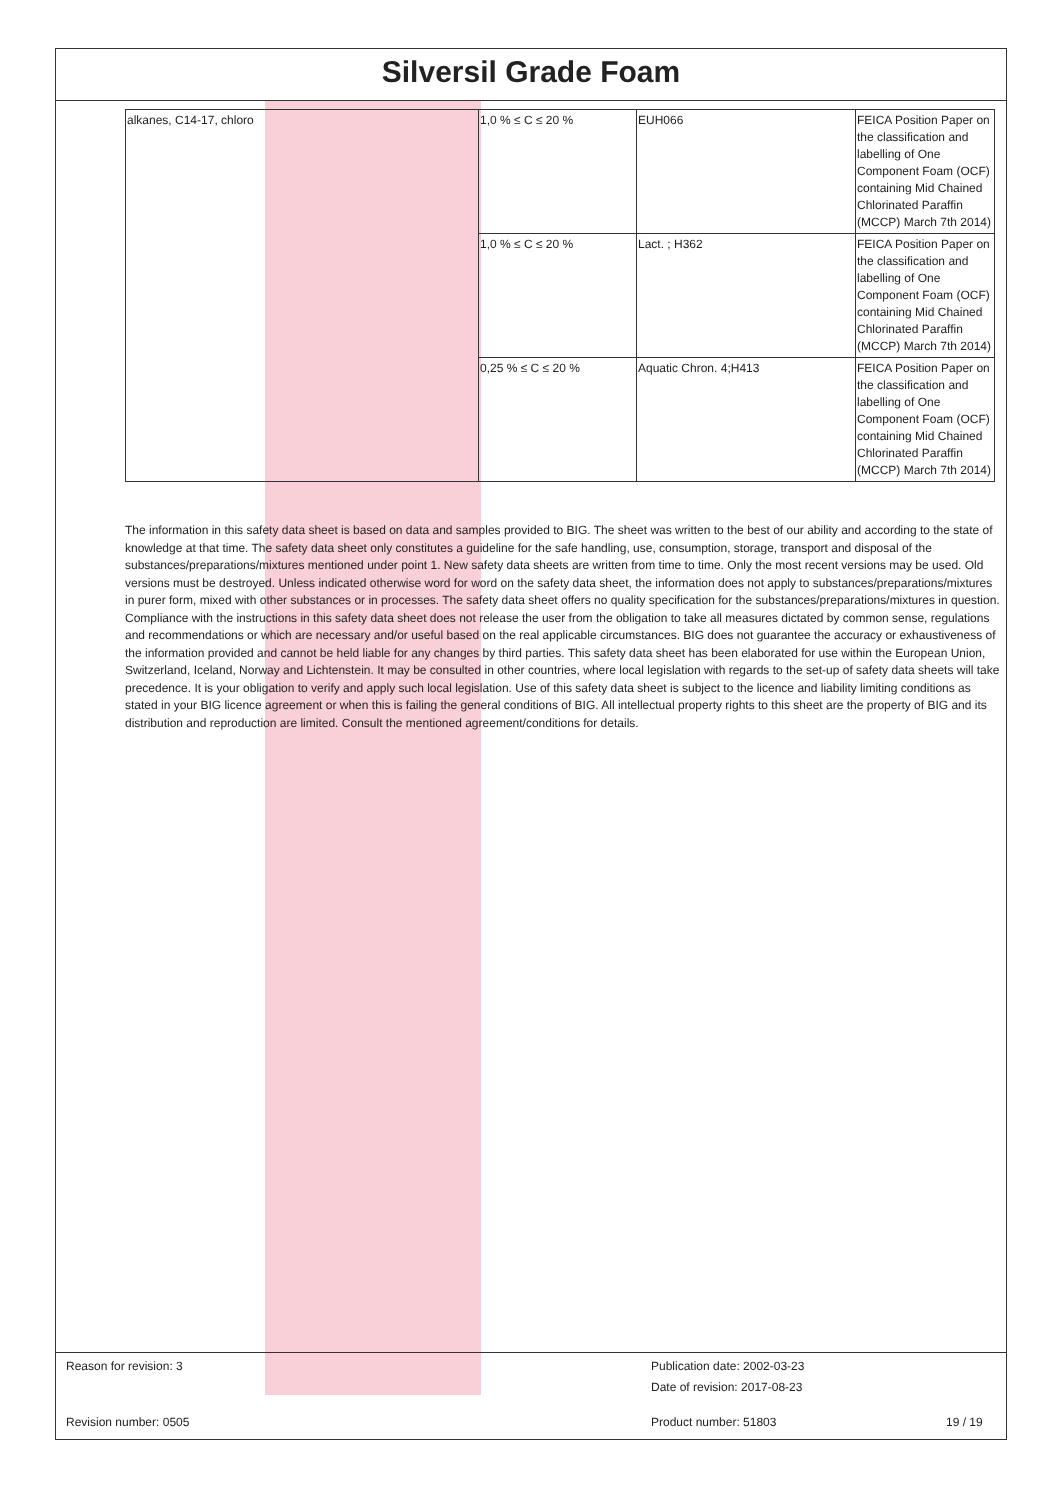Silversil Grade Foam
| alkanes, C14-17, chloro | 1,0 % ≤ C ≤ 20 % | EUH066 | FEICA Position Paper on the classification and labelling of One Component Foam (OCF) containing Mid Chained Chlorinated Paraffin (MCCP) March 7th 2014) |
| | 1,0 % ≤ C ≤ 20 % | Lact. ; H362 | FEICA Position Paper on the classification and labelling of One Component Foam (OCF) containing Mid Chained Chlorinated Paraffin (MCCP) March 7th 2014) |
| | 0,25 % ≤ C ≤ 20 % | Aquatic Chron. 4;H413 | FEICA Position Paper on the classification and labelling of One Component Foam (OCF) containing Mid Chained Chlorinated Paraffin (MCCP) March 7th 2014) |
The information in this safety data sheet is based on data and samples provided to BIG. The sheet was written to the best of our ability and according to the state of knowledge at that time. The safety data sheet only constitutes a guideline for the safe handling, use, consumption, storage, transport and disposal of the substances/preparations/mixtures mentioned under point 1. New safety data sheets are written from time to time. Only the most recent versions may be used. Old versions must be destroyed. Unless indicated otherwise word for word on the safety data sheet, the information does not apply to substances/preparations/mixtures in purer form, mixed with other substances or in processes. The safety data sheet offers no quality specification for the substances/preparations/mixtures in question. Compliance with the instructions in this safety data sheet does not release the user from the obligation to take all measures dictated by common sense, regulations and recommendations or which are necessary and/or useful based on the real applicable circumstances. BIG does not guarantee the accuracy or exhaustiveness of the information provided and cannot be held liable for any changes by third parties. This safety data sheet has been elaborated for use within the European Union, Switzerland, Iceland, Norway and Lichtenstein. It may be consulted in other countries, where local legislation with regards to the set-up of safety data sheets will take precedence. It is your obligation to verify and apply such local legislation. Use of this safety data sheet is subject to the licence and liability limiting conditions as stated in your BIG licence agreement or when this is failing the general conditions of BIG. All intellectual property rights to this sheet are the property of BIG and its distribution and reproduction are limited. Consult the mentioned agreement/conditions for details.
Reason for revision: 3 Publication date: 2002-03-23
Date of revision: 2017-08-23
Revision number: 0505 Product number: 51803 19 / 19